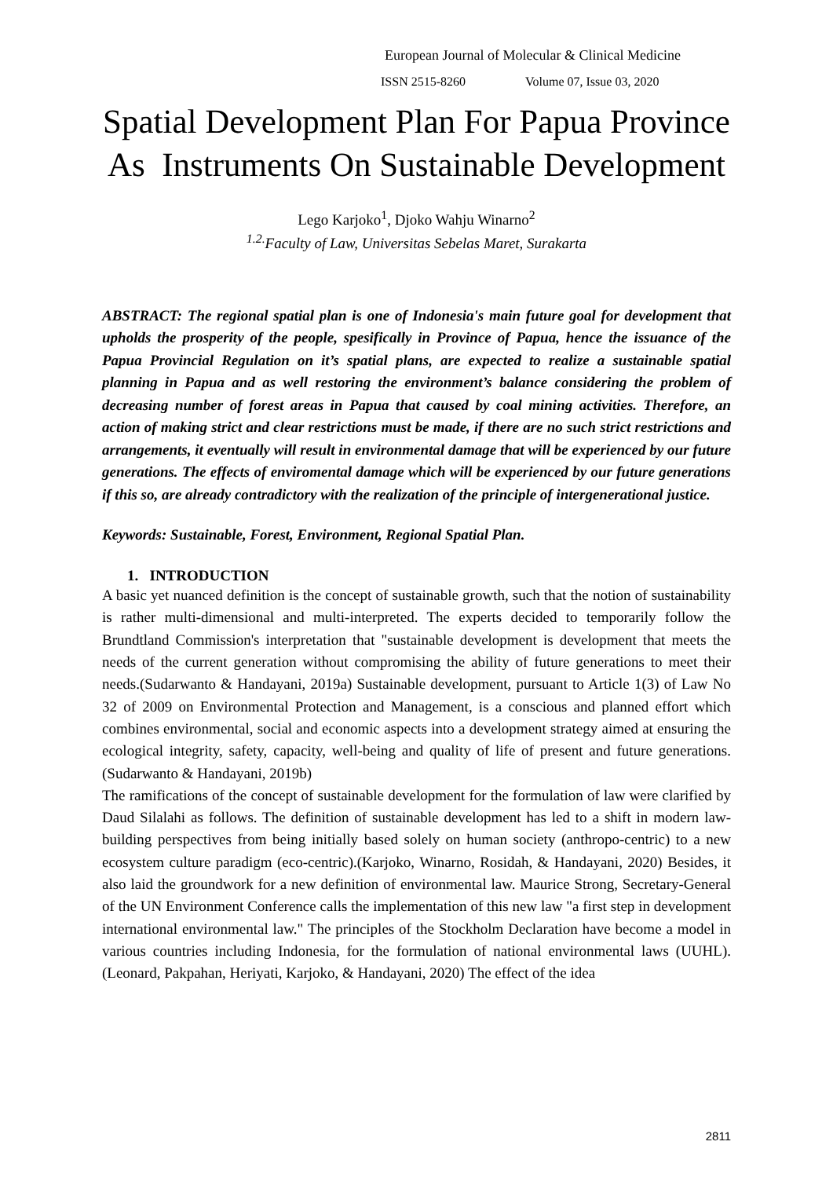European Journal of Molecular & Clinical Medicine
ISSN 2515-8260 Volume 07, Issue 03, 2020
Spatial Development Plan For Papua Province As Instruments On Sustainable Development
Lego Karjoko<sup>1</sup>, Djoko Wahju Winarno<sup>2</sup>
<sup>1.2.</sup>Faculty of Law, Universitas Sebelas Maret, Surakarta
ABSTRACT: The regional spatial plan is one of Indonesia's main future goal for development that upholds the prosperity of the people, spesifically in Province of Papua, hence the issuance of the Papua Provincial Regulation on it’s spatial plans, are expected to realize a sustainable spatial planning in Papua and as well restoring the environment’s balance considering the problem of decreasing number of forest areas in Papua that caused by coal mining activities. Therefore, an action of making strict and clear restrictions must be made, if there are no such strict restrictions and arrangements, it eventually will result in environmental damage that will be experienced by our future generations. The effects of enviromental damage which will be experienced by our future generations if this so, are already contradictory with the realization of the principle of intergenerational justice.
Keywords: Sustainable, Forest, Environment, Regional Spatial Plan.
1. INTRODUCTION
A basic yet nuanced definition is the concept of sustainable growth, such that the notion of sustainability is rather multi-dimensional and multi-interpreted. The experts decided to temporarily follow the Brundtland Commission's interpretation that "sustainable development is development that meets the needs of the current generation without compromising the ability of future generations to meet their needs.(Sudarwanto & Handayani, 2019a) Sustainable development, pursuant to Article 1(3) of Law No 32 of 2009 on Environmental Protection and Management, is a conscious and planned effort which combines environmental, social and economic aspects into a development strategy aimed at ensuring the ecological integrity, safety, capacity, well-being and quality of life of present and future generations.(Sudarwanto & Handayani, 2019b)
The ramifications of the concept of sustainable development for the formulation of law were clarified by Daud Silalahi as follows. The definition of sustainable development has led to a shift in modern law-building perspectives from being initially based solely on human society (anthropo-centric) to a new ecosystem culture paradigm (eco-centric).(Karjoko, Winarno, Rosidah, & Handayani, 2020) Besides, it also laid the groundwork for a new definition of environmental law. Maurice Strong, Secretary-General of the UN Environment Conference calls the implementation of this new law "a first step in development international environmental law." The principles of the Stockholm Declaration have become a model in various countries including Indonesia, for the formulation of national environmental laws (UUHL).(Leonard, Pakpahan, Heriyati, Karjoko, & Handayani, 2020) The effect of the idea
2811